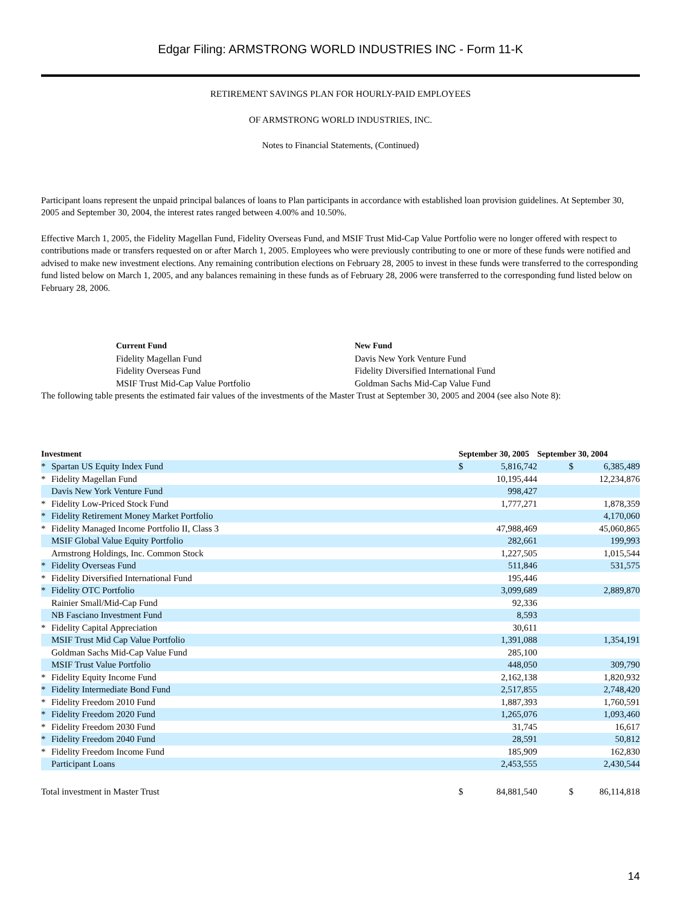Edgar Filing: ARMSTRONG WORLD INDUSTRIES INC - Form 11-K
RETIREMENT SAVINGS PLAN FOR HOURLY-PAID EMPLOYEES
OF ARMSTRONG WORLD INDUSTRIES, INC.
Notes to Financial Statements, (Continued)
Participant loans represent the unpaid principal balances of loans to Plan participants in accordance with established loan provision guidelines. At September 30, 2005 and September 30, 2004, the interest rates ranged between 4.00% and 10.50%.
Effective March 1, 2005, the Fidelity Magellan Fund, Fidelity Overseas Fund, and MSIF Trust Mid-Cap Value Portfolio were no longer offered with respect to contributions made or transfers requested on or after March 1, 2005. Employees who were previously contributing to one or more of these funds were notified and advised to make new investment elections. Any remaining contribution elections on February 28, 2005 to invest in these funds were transferred to the corresponding fund listed below on March 1, 2005, and any balances remaining in these funds as of February 28, 2006 were transferred to the corresponding fund listed below on February 28, 2006.
| Current Fund | New Fund |
| Fidelity Magellan Fund | Davis New York Venture Fund |
| Fidelity Overseas Fund | Fidelity Diversified International Fund |
| MSIF Trust Mid-Cap Value Portfolio | Goldman Sachs Mid-Cap Value Fund |
The following table presents the estimated fair values of the investments of the Master Trust at September 30, 2005 and 2004 (see also Note 8):
| Investment | | September 30, 2005 | | September 30, 2004 | |
| --- | --- | --- | --- | --- | --- |
| * | Spartan US Equity Index Fund | $ | 5,816,742 | $ | 6,385,489 |
| * | Fidelity Magellan Fund | | 10,195,444 | | 12,234,876 |
| | Davis New York Venture Fund | | 998,427 | | |
| * | Fidelity Low-Priced Stock Fund | | 1,777,271 | | 1,878,359 |
| * | Fidelity Retirement Money Market Portfolio | | | | 4,170,060 |
| * | Fidelity Managed Income Portfolio II, Class 3 | | 47,988,469 | | 45,060,865 |
| | MSIF Global Value Equity Portfolio | | 282,661 | | 199,993 |
| | Armstrong Holdings, Inc. Common Stock | | 1,227,505 | | 1,015,544 |
| * | Fidelity Overseas Fund | | 511,846 | | 531,575 |
| * | Fidelity Diversified International Fund | | 195,446 | | |
| * | Fidelity OTC Portfolio | | 3,099,689 | | 2,889,870 |
| | Rainier Small/Mid-Cap Fund | | 92,336 | | |
| | NB Fasciano Investment Fund | | 8,593 | | |
| * | Fidelity Capital Appreciation | | 30,611 | | |
| | MSIF Trust Mid Cap Value Portfolio | | 1,391,088 | | 1,354,191 |
| | Goldman Sachs Mid-Cap Value Fund | | 285,100 | | |
| | MSIF Trust Value Portfolio | | 448,050 | | 309,790 |
| * | Fidelity Equity Income Fund | | 2,162,138 | | 1,820,932 |
| * | Fidelity Intermediate Bond Fund | | 2,517,855 | | 2,748,420 |
| * | Fidelity Freedom 2010 Fund | | 1,887,393 | | 1,760,591 |
| * | Fidelity Freedom 2020 Fund | | 1,265,076 | | 1,093,460 |
| * | Fidelity Freedom 2030 Fund | | 31,745 | | 16,617 |
| * | Fidelity Freedom 2040 Fund | | 28,591 | | 50,812 |
| * | Fidelity Freedom Income Fund | | 185,909 | | 162,830 |
| | Participant Loans | | 2,453,555 | | 2,430,544 |
| Total investment in Master Trust | | $ | 84,881,540 | $ | 86,114,818 |
14